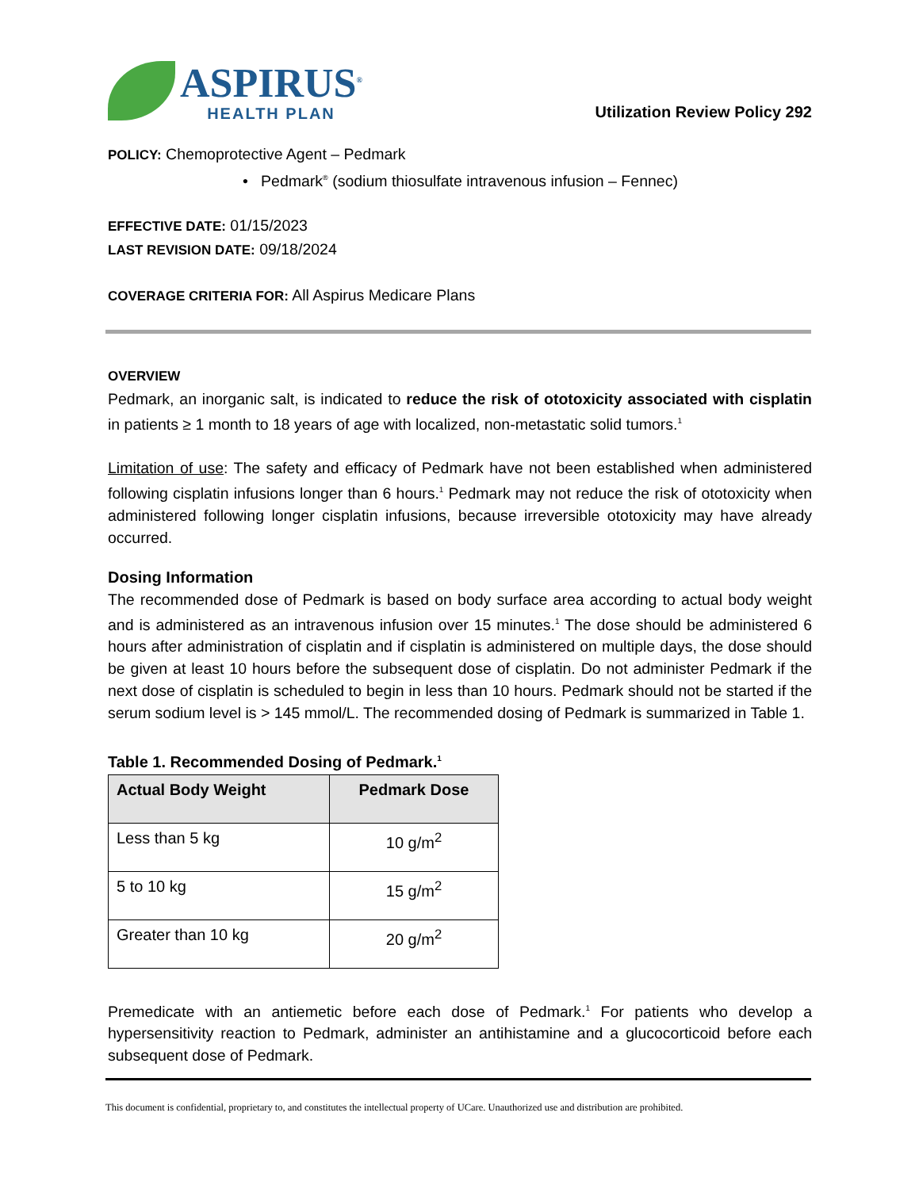ASPIRUS<sup>®</sup>
HEALTH PLAN
Utilization Review Policy 292
POLICY: Chemoprotective Agent – Pedmark
• Pedmark<sup>®</sup> (sodium thiosulfate intravenous infusion – Fennec)
EFFECTIVE DATE: 01/15/2023
LAST REVISION DATE: 09/18/2024
COVERAGE CRITERIA FOR: All Aspirus Medicare Plans
OVERVIEW
Pedmark, an inorganic salt, is indicated to reduce the risk of ototoxicity associated with cisplatin in patients ≥ 1 month to 18 years of age with localized, non-metastatic solid tumors.<sup>1</sup>
Limitation of use: The safety and efficacy of Pedmark have not been established when administered following cisplatin infusions longer than 6 hours.<sup>1</sup> Pedmark may not reduce the risk of ototoxicity when administered following longer cisplatin infusions, because irreversible ototoxicity may have already occurred.
Dosing Information
The recommended dose of Pedmark is based on body surface area according to actual body weight and is administered as an intravenous infusion over 15 minutes.<sup>1</sup> The dose should be administered 6 hours after administration of cisplatin and if cisplatin is administered on multiple days, the dose should be given at least 10 hours before the subsequent dose of cisplatin. Do not administer Pedmark if the next dose of cisplatin is scheduled to begin in less than 10 hours. Pedmark should not be started if the serum sodium level is > 145 mmol/L. The recommended dosing of Pedmark is summarized in Table 1.
Table 1. Recommended Dosing of Pedmark.<sup>1</sup>
| Actual Body Weight | Pedmark Dose |
| --- | --- |
| Less than 5 kg | 10 g/m<sup>2</sup> |
| 5 to 10 kg | 15 g/m<sup>2</sup> |
| Greater than 10 kg | 20 g/m<sup>2</sup> |
Premedicate with an antiemetic before each dose of Pedmark.<sup>1</sup> For patients who develop a hypersensitivity reaction to Pedmark, administer an antihistamine and a glucocorticoid before each subsequent dose of Pedmark.
This document is confidential, proprietary to, and constitutes the intellectual property of UCare. Unauthorized use and distribution are prohibited.